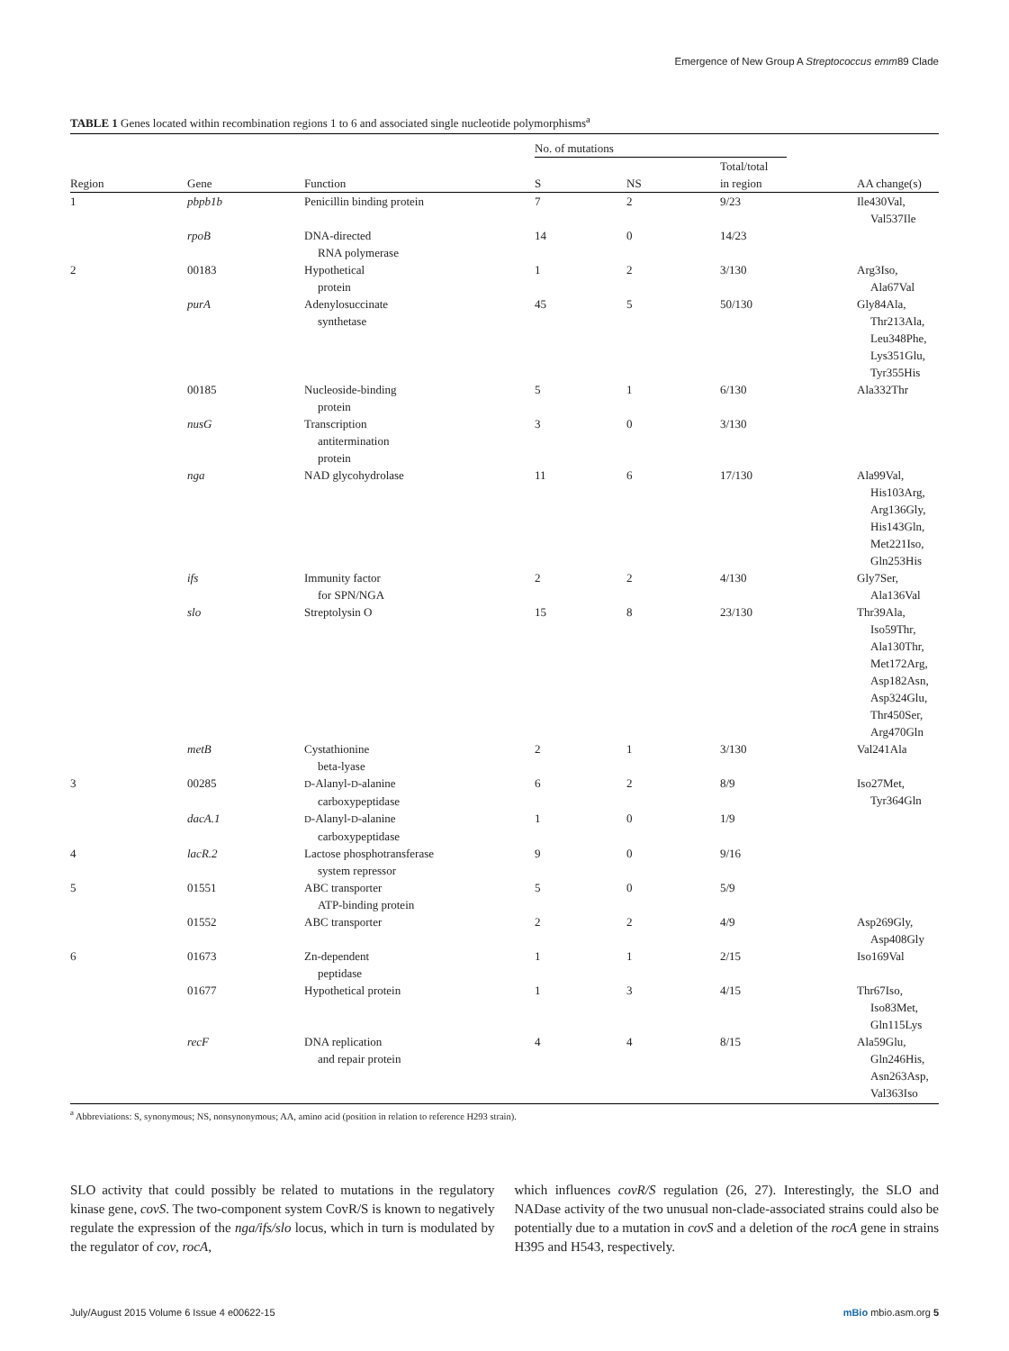Emergence of New Group A Streptococcus emm89 Clade
TABLE 1 Genes located within recombination regions 1 to 6 and associated single nucleotide polymorphisms<sup>a</sup>
| | | | No. of mutations | | | |
| --- | --- | --- | --- | --- | --- | --- |
| Region | Gene | Function | S | NS | Total/total in region | AA change(s) |
| 1 | pbpb1b | Penicillin binding protein | 7 | 2 | 9/23 | Ile430Val, Val537Ile |
| | rpoB | DNA-directed RNA polymerase | 14 | 0 | 14/23 | |
| 2 | 00183 | Hypothetical protein | 1 | 2 | 3/130 | Arg3Iso, Ala67Val |
| | purA | Adenylosuccinate synthetase | 45 | 5 | 50/130 | Gly84Ala, Thr213Ala, Leu348Phe, Lys351Glu, Tyr355His |
| | 00185 | Nucleoside-binding protein | 5 | 1 | 6/130 | Ala332Thr |
| | nusG | Transcription antitermination protein | 3 | 0 | 3/130 | |
| | nga | NAD glycohydrolase | 11 | 6 | 17/130 | Ala99Val, His103Arg, Arg136Gly, His143Gln, Met221Iso, Gln253His |
| | ifs | Immunity factor for SPN/NGA | 2 | 2 | 4/130 | Gly7Ser, Ala136Val |
| | slo | Streptolysin O | 15 | 8 | 23/130 | Thr39Ala, Iso59Thr, Ala130Thr, Met172Arg, Asp182Asn, Asp324Glu, Thr450Ser, Arg470Gln |
| | metB | Cystathionine beta-lyase | 2 | 1 | 3/130 | Val241Ala |
| 3 | 00285 | D -Alanyl- D -alanine carboxypeptidase | 6 | 2 | 8/9 | Iso27Met, Tyr364Gln |
| | dacA.1 | D -Alanyl- D -alanine carboxypeptidase | 1 | 0 | 1/9 | |
| 4 | lacR.2 | Lactose phosphotransferase system repressor | 9 | 0 | 9/16 | |
| 5 | 01551 | ABC transporter ATP-binding protein | 5 | 0 | 5/9 | |
| | 01552 | ABC transporter | 2 | 2 | 4/9 | Asp269Gly, Asp408Gly |
| 6 | 01673 | Zn-dependent peptidase | 1 | 1 | 2/15 | Iso169Val |
| | 01677 | Hypothetical protein | 1 | 3 | 4/15 | Thr67Iso, Iso83Met, Gln115Lys |
| | recF | DNA replication and repair protein | 4 | 4 | 8/15 | Ala59Glu, Gln246His, Asn263Asp, Val363Iso |
<sup>a</sup> Abbreviations: S, synonymous; NS, nonsynonymous; AA, amino acid (position in relation to reference H293 strain).
SLO activity that could possibly be related to mutations in the regulatory kinase gene, covS. The two-component system CovR/S is known to negatively regulate the expression of the nga/ifs/slo locus, which in turn is modulated by the regulator of cov, rocA,
which influences covR/S regulation (26, 27). Interestingly, the SLO and NADase activity of the two unusual non-clade-associated strains could also be potentially due to a mutation in covS and a deletion of the rocA gene in strains H395 and H543, respectively.
July/August 2015 Volume 6 Issue 4 e00622-15 mBio mbio.asm.org 5